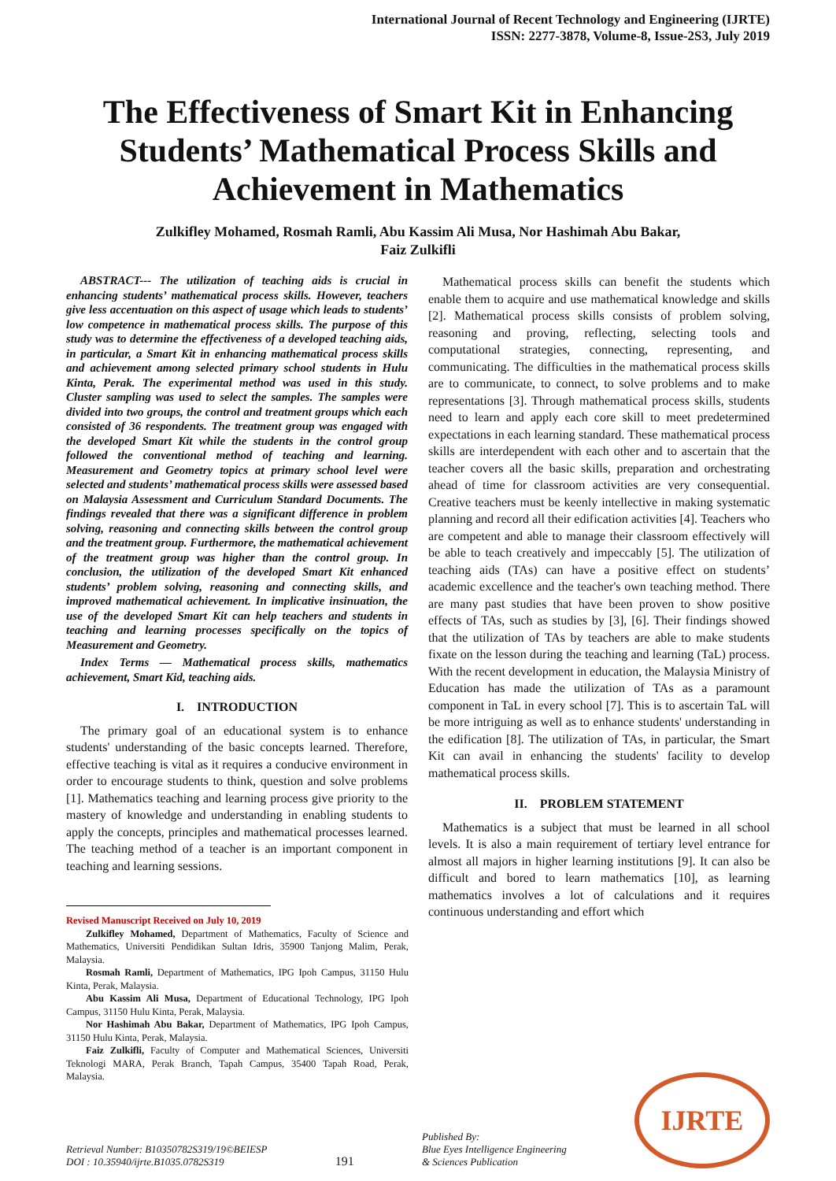International Journal of Recent Technology and Engineering (IJRTE)
ISSN: 2277-3878, Volume-8, Issue-2S3, July 2019
The Effectiveness of Smart Kit in Enhancing Students’ Mathematical Process Skills and Achievement in Mathematics
Zulkifley Mohamed, Rosmah Ramli, Abu Kassim Ali Musa, Nor Hashimah Abu Bakar,
Faiz Zulkifli
ABSTRACT--- The utilization of teaching aids is crucial in enhancing students’ mathematical process skills. However, teachers give less accentuation on this aspect of usage which leads to students’ low competence in mathematical process skills. The purpose of this study was to determine the effectiveness of a developed teaching aids, in particular, a Smart Kit in enhancing mathematical process skills and achievement among selected primary school students in Hulu Kinta, Perak. The experimental method was used in this study. Cluster sampling was used to select the samples. The samples were divided into two groups, the control and treatment groups which each consisted of 36 respondents. The treatment group was engaged with the developed Smart Kit while the students in the control group followed the conventional method of teaching and learning. Measurement and Geometry topics at primary school level were selected and students’ mathematical process skills were assessed based on Malaysia Assessment and Curriculum Standard Documents. The findings revealed that there was a significant difference in problem solving, reasoning and connecting skills between the control group and the treatment group. Furthermore, the mathematical achievement of the treatment group was higher than the control group. In conclusion, the utilization of the developed Smart Kit enhanced students’ problem solving, reasoning and connecting skills, and improved mathematical achievement. In implicative insinuation, the use of the developed Smart Kit can help teachers and students in teaching and learning processes specifically on the topics of Measurement and Geometry.
Index Terms — Mathematical process skills, mathematics achievement, Smart Kid, teaching aids.
I. INTRODUCTION
The primary goal of an educational system is to enhance students' understanding of the basic concepts learned. Therefore, effective teaching is vital as it requires a conducive environment in order to encourage students to think, question and solve problems [1]. Mathematics teaching and learning process give priority to the mastery of knowledge and understanding in enabling students to apply the concepts, principles and mathematical processes learned. The teaching method of a teacher is an important component in teaching and learning sessions.
Revised Manuscript Received on July 10, 2019
Zulkifley Mohamed, Department of Mathematics, Faculty of Science and Mathematics, Universiti Pendidikan Sultan Idris, 35900 Tanjong Malim, Perak, Malaysia.
Rosmah Ramli, Department of Mathematics, IPG Ipoh Campus, 31150 Hulu Kinta, Perak, Malaysia.
Abu Kassim Ali Musa, Department of Educational Technology, IPG Ipoh Campus, 31150 Hulu Kinta, Perak, Malaysia.
Nor Hashimah Abu Bakar, Department of Mathematics, IPG Ipoh Campus, 31150 Hulu Kinta, Perak, Malaysia.
Faiz Zulkifli, Faculty of Computer and Mathematical Sciences, Universiti Teknologi MARA, Perak Branch, Tapah Campus, 35400 Tapah Road, Perak, Malaysia.
Mathematical process skills can benefit the students which enable them to acquire and use mathematical knowledge and skills [2]. Mathematical process skills consists of problem solving, reasoning and proving, reflecting, selecting tools and computational strategies, connecting, representing, and communicating. The difficulties in the mathematical process skills are to communicate, to connect, to solve problems and to make representations [3]. Through mathematical process skills, students need to learn and apply each core skill to meet predetermined expectations in each learning standard. These mathematical process skills are interdependent with each other and to ascertain that the teacher covers all the basic skills, preparation and orchestrating ahead of time for classroom activities are very consequential. Creative teachers must be keenly intellective in making systematic planning and record all their edification activities [4]. Teachers who are competent and able to manage their classroom effectively will be able to teach creatively and impeccably [5]. The utilization of teaching aids (TAs) can have a positive effect on students’ academic excellence and the teacher's own teaching method. There are many past studies that have been proven to show positive effects of TAs, such as studies by [3], [6]. Their findings showed that the utilization of TAs by teachers are able to make students fixate on the lesson during the teaching and learning (TaL) process. With the recent development in education, the Malaysia Ministry of Education has made the utilization of TAs as a paramount component in TaL in every school [7]. This is to ascertain TaL will be more intriguing as well as to enhance students' understanding in the edification [8]. The utilization of TAs, in particular, the Smart Kit can avail in enhancing the students' facility to develop mathematical process skills.
II. PROBLEM STATEMENT
Mathematics is a subject that must be learned in all school levels. It is also a main requirement of tertiary level entrance for almost all majors in higher learning institutions [9]. It can also be difficult and bored to learn mathematics [10], as learning mathematics involves a lot of calculations and it requires continuous understanding and effort which
Retrieval Number: B10350782S319/19©BEIESP
DOI : 10.35940/ijrte.B1035.0782S319
191
Published By:
Blue Eyes Intelligence Engineering
& Sciences Publication
IJRTE